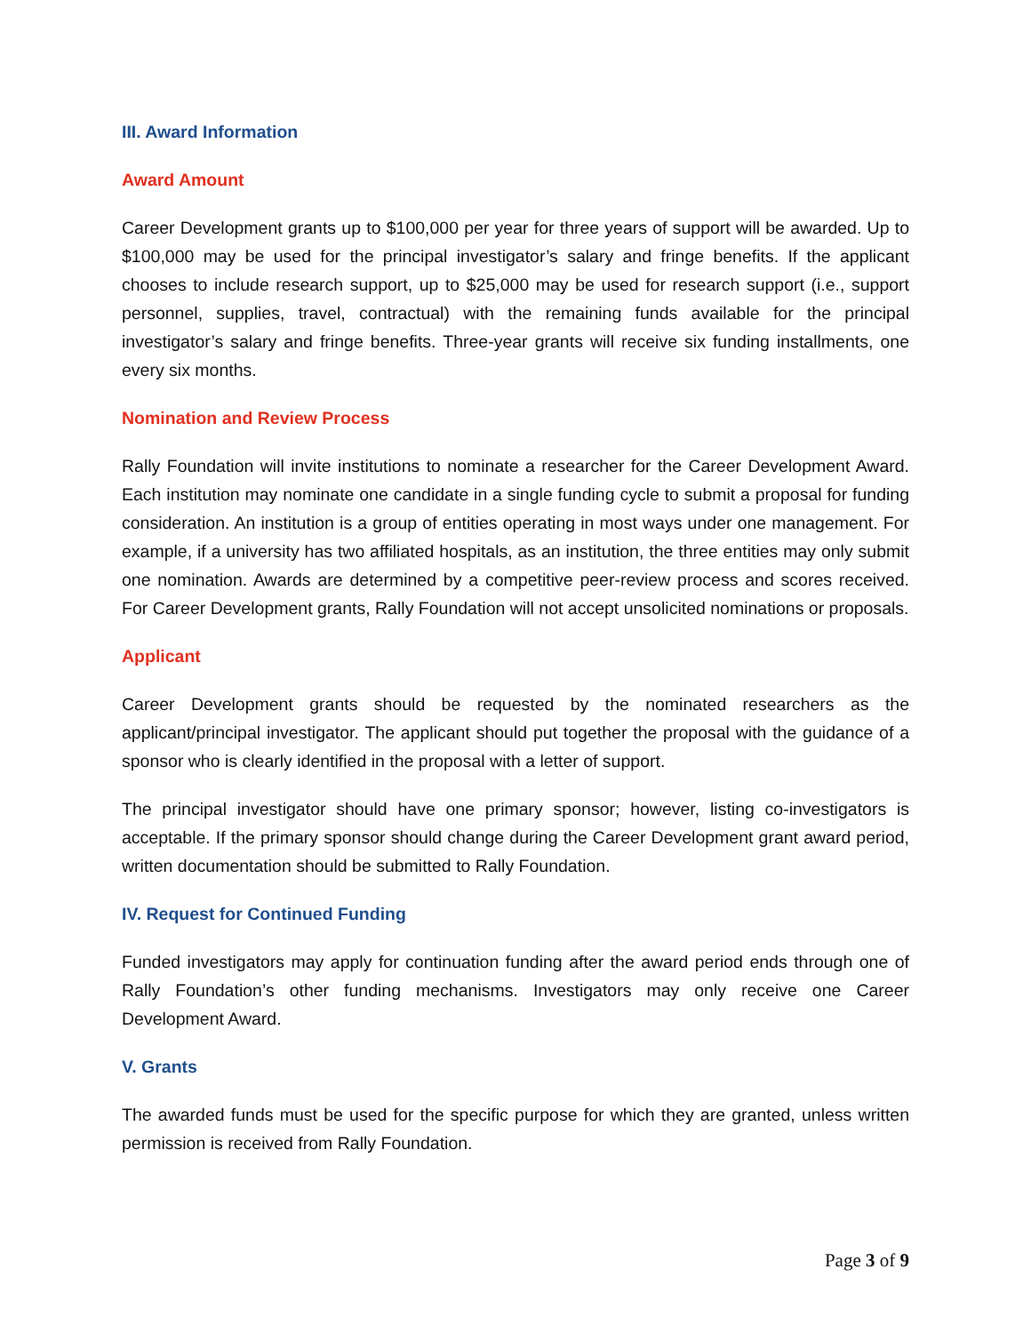III. Award Information
Award Amount
Career Development grants up to $100,000 per year for three years of support will be awarded. Up to $100,000 may be used for the principal investigator’s salary and fringe benefits. If the applicant chooses to include research support, up to $25,000 may be used for research support (i.e., support personnel, supplies, travel, contractual) with the remaining funds available for the principal investigator’s salary and fringe benefits. Three-year grants will receive six funding installments, one every six months.
Nomination and Review Process
Rally Foundation will invite institutions to nominate a researcher for the Career Development Award. Each institution may nominate one candidate in a single funding cycle to submit a proposal for funding consideration. An institution is a group of entities operating in most ways under one management. For example, if a university has two affiliated hospitals, as an institution, the three entities may only submit one nomination. Awards are determined by a competitive peer-review process and scores received. For Career Development grants, Rally Foundation will not accept unsolicited nominations or proposals.
Applicant
Career Development grants should be requested by the nominated researchers as the applicant/principal investigator. The applicant should put together the proposal with the guidance of a sponsor who is clearly identified in the proposal with a letter of support.
The principal investigator should have one primary sponsor; however, listing co-investigators is acceptable. If the primary sponsor should change during the Career Development grant award period, written documentation should be submitted to Rally Foundation.
IV. Request for Continued Funding
Funded investigators may apply for continuation funding after the award period ends through one of Rally Foundation’s other funding mechanisms. Investigators may only receive one Career Development Award.
V. Grants
The awarded funds must be used for the specific purpose for which they are granted, unless written permission is received from Rally Foundation.
Page 3 of 9